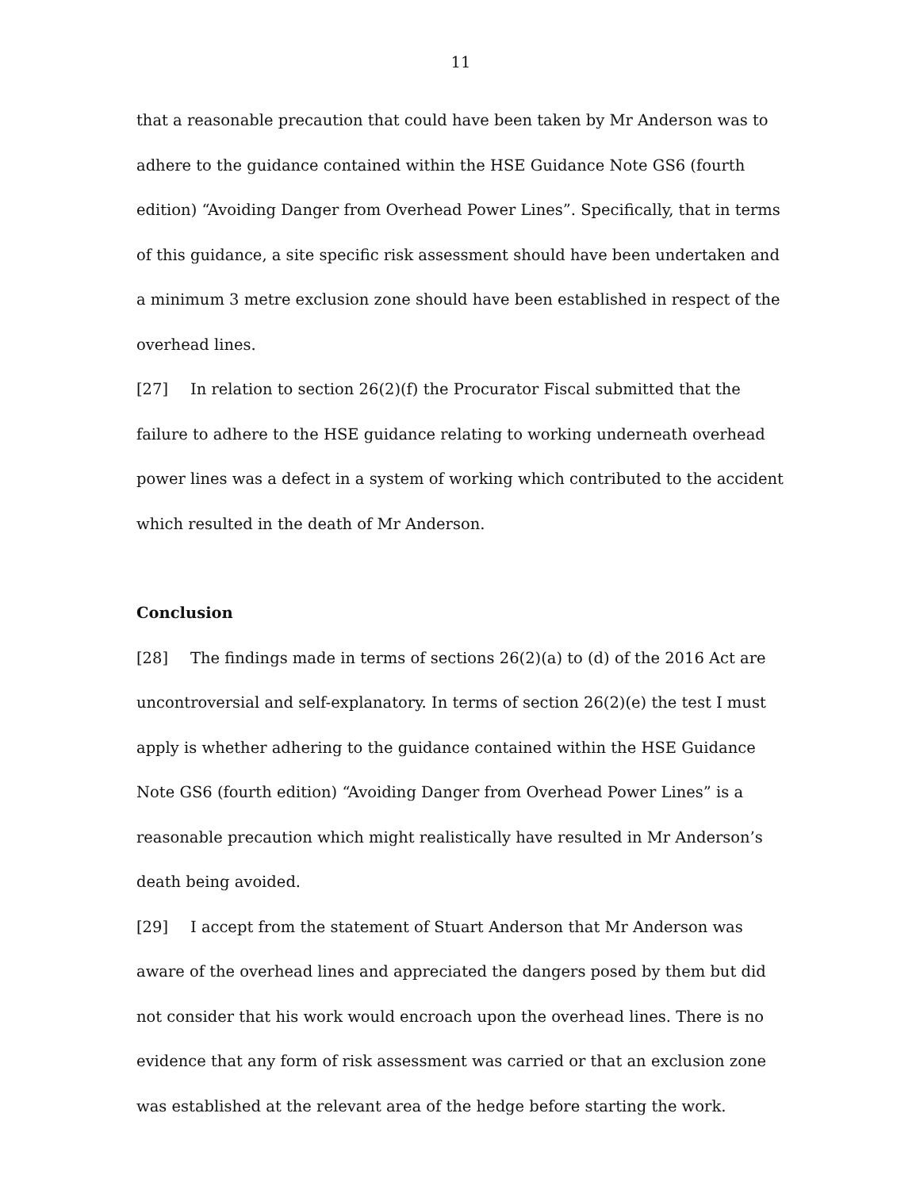11
that a reasonable precaution that could have been taken by Mr Anderson was to adhere to the guidance contained within the HSE Guidance Note GS6 (fourth edition) “Avoiding Danger from Overhead Power Lines”. Specifically, that in terms of this guidance, a site specific risk assessment should have been undertaken and a minimum 3 metre exclusion zone should have been established in respect of the overhead lines.
[27] In relation to section 26(2)(f) the Procurator Fiscal submitted that the failure to adhere to the HSE guidance relating to working underneath overhead power lines was a defect in a system of working which contributed to the accident which resulted in the death of Mr Anderson.
Conclusion
[28] The findings made in terms of sections 26(2)(a) to (d) of the 2016 Act are uncontroversial and self-explanatory. In terms of section 26(2)(e) the test I must apply is whether adhering to the guidance contained within the HSE Guidance Note GS6 (fourth edition) “Avoiding Danger from Overhead Power Lines” is a reasonable precaution which might realistically have resulted in Mr Anderson’s death being avoided.
[29] I accept from the statement of Stuart Anderson that Mr Anderson was aware of the overhead lines and appreciated the dangers posed by them but did not consider that his work would encroach upon the overhead lines. There is no evidence that any form of risk assessment was carried or that an exclusion zone was established at the relevant area of the hedge before starting the work.